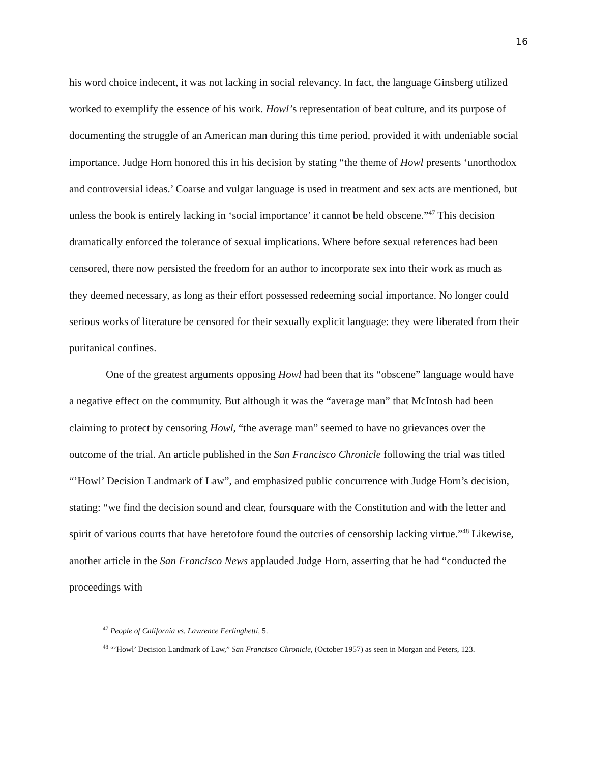16
his word choice indecent, it was not lacking in social relevancy. In fact, the language Ginsberg utilized worked to exemplify the essence of his work. Howl’s representation of beat culture, and its purpose of documenting the struggle of an American man during this time period, provided it with undeniable social importance. Judge Horn honored this in his decision by stating “the theme of Howl presents ‘unorthodox and controversial ideas.’ Coarse and vulgar language is used in treatment and sex acts are mentioned, but unless the book is entirely lacking in ‘social importance’ it cannot be held obscene.”<sup>47</sup> This decision dramatically enforced the tolerance of sexual implications. Where before sexual references had been censored, there now persisted the freedom for an author to incorporate sex into their work as much as they deemed necessary, as long as their effort possessed redeeming social importance. No longer could serious works of literature be censored for their sexually explicit language: they were liberated from their puritanical confines.
One of the greatest arguments opposing Howl had been that its “obscene” language would have a negative effect on the community. But although it was the “average man” that McIntosh had been claiming to protect by censoring Howl, “the average man” seemed to have no grievances over the outcome of the trial. An article published in the San Francisco Chronicle following the trial was titled “’Howl’ Decision Landmark of Law”, and emphasized public concurrence with Judge Horn’s decision, stating: “we find the decision sound and clear, foursquare with the Constitution and with the letter and spirit of various courts that have heretofore found the outcries of censorship lacking virtue.”<sup>48</sup> Likewise, another article in the San Francisco News applauded Judge Horn, asserting that he had “conducted the proceedings with
<sup>47</sup> People of California vs. Lawrence Ferlinghetti, 5.
<sup>48</sup> “’Howl’ Decision Landmark of Law,” San Francisco Chronicle, (October 1957) as seen in Morgan and Peters, 123.